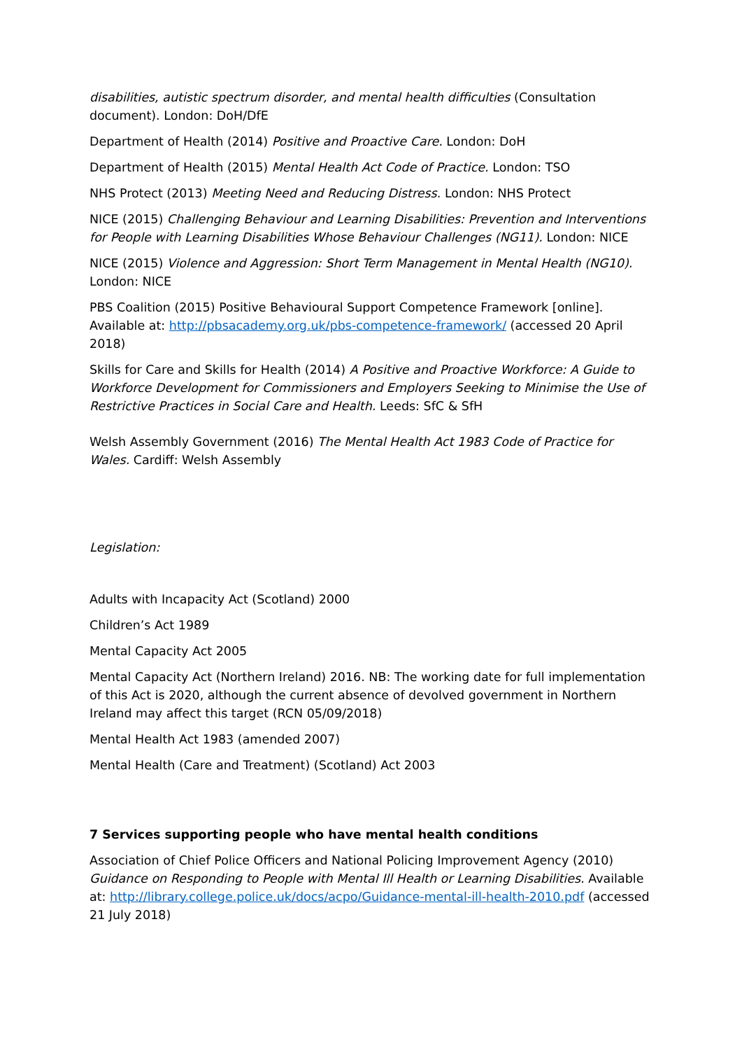disabilities, autistic spectrum disorder, and mental health difficulties (Consultation document). London: DoH/DfE
Department of Health (2014) Positive and Proactive Care. London: DoH
Department of Health (2015) Mental Health Act Code of Practice. London: TSO
NHS Protect (2013) Meeting Need and Reducing Distress. London: NHS Protect
NICE (2015) Challenging Behaviour and Learning Disabilities: Prevention and Interventions for People with Learning Disabilities Whose Behaviour Challenges (NG11). London: NICE
NICE (2015) Violence and Aggression: Short Term Management in Mental Health (NG10). London: NICE
PBS Coalition (2015) Positive Behavioural Support Competence Framework [online]. Available at: http://pbsacademy.org.uk/pbs-competence-framework/ (accessed 20 April 2018)
Skills for Care and Skills for Health (2014) A Positive and Proactive Workforce: A Guide to Workforce Development for Commissioners and Employers Seeking to Minimise the Use of Restrictive Practices in Social Care and Health. Leeds: SfC & SfH
Welsh Assembly Government (2016) The Mental Health Act 1983 Code of Practice for Wales. Cardiff: Welsh Assembly
Legislation:
Adults with Incapacity Act (Scotland) 2000
Children’s Act 1989
Mental Capacity Act 2005
Mental Capacity Act (Northern Ireland) 2016. NB: The working date for full implementation of this Act is 2020, although the current absence of devolved government in Northern Ireland may affect this target (RCN 05/09/2018)
Mental Health Act 1983 (amended 2007)
Mental Health (Care and Treatment) (Scotland) Act 2003
7 Services supporting people who have mental health conditions
Association of Chief Police Officers and National Policing Improvement Agency (2010) Guidance on Responding to People with Mental Ill Health or Learning Disabilities. Available at: http://library.college.police.uk/docs/acpo/Guidance-mental-ill-health-2010.pdf (accessed 21 July 2018)